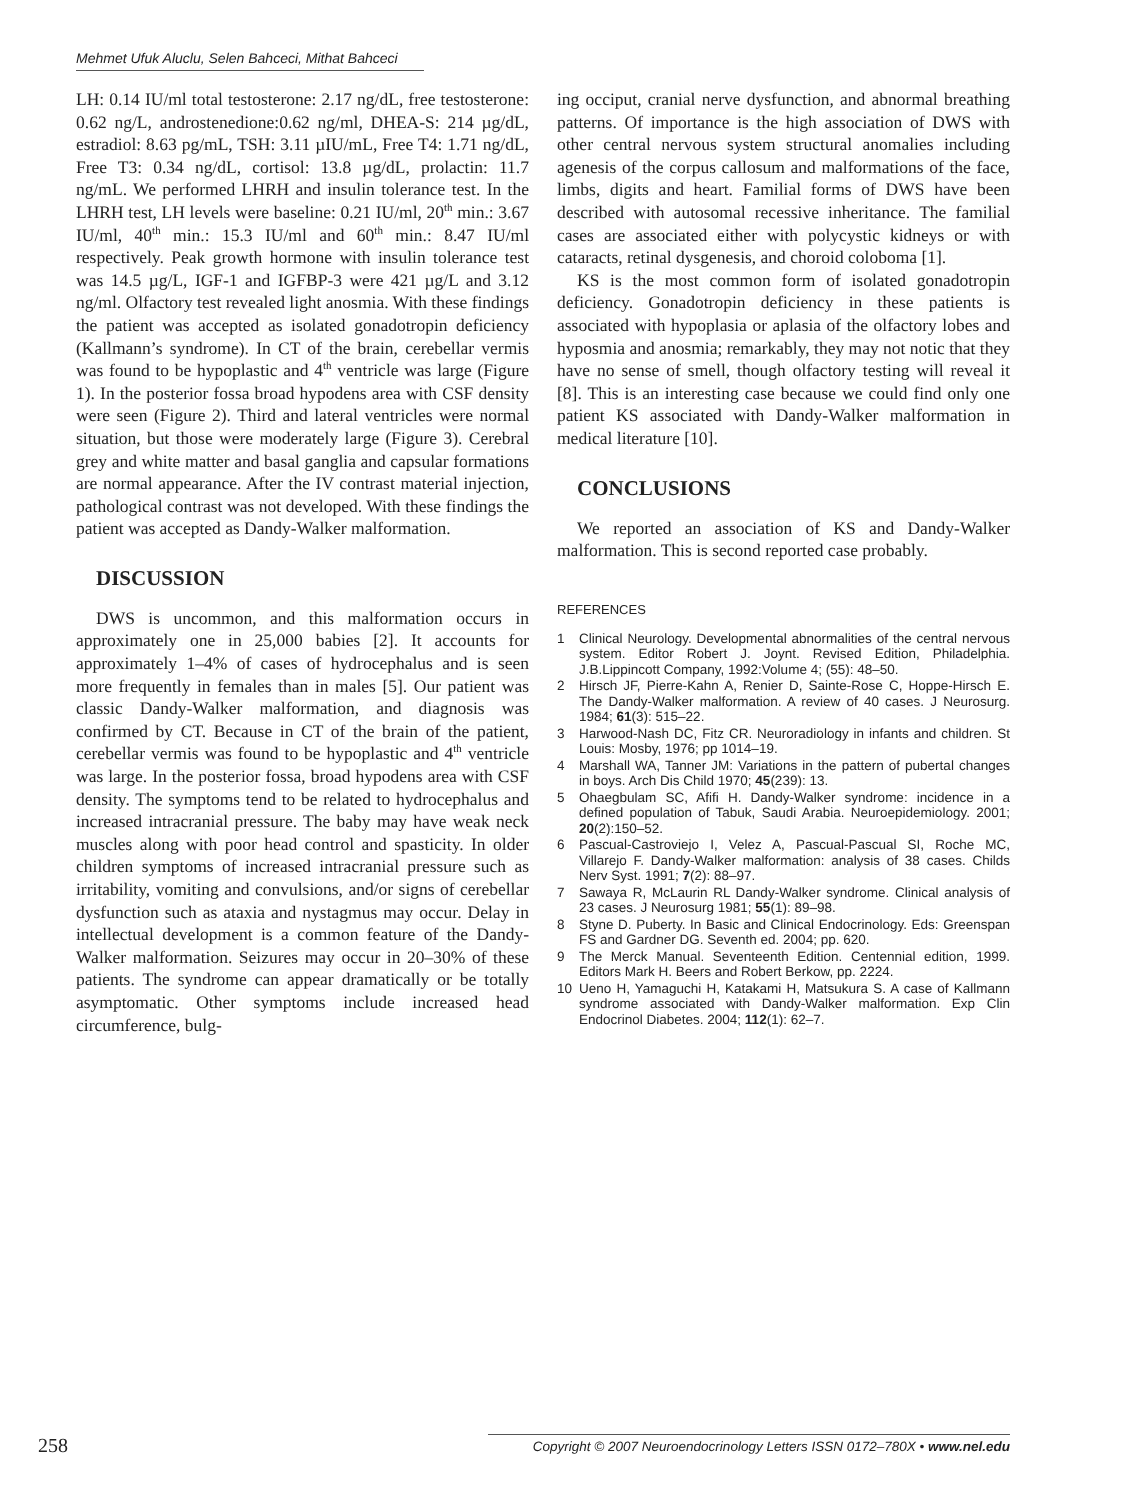Mehmet Ufuk Aluclu, Selen Bahceci, Mithat Bahceci
LH: 0.14 IU/ml total testosterone: 2.17 ng/dL, free testosterone: 0.62 ng/L, androstenedione:0.62 ng/ml, DHEA-S: 214 µg/dL, estradiol: 8.63 pg/mL, TSH: 3.11 µIU/mL, Free T4: 1.71 ng/dL, Free T3: 0.34 ng/dL, cortisol: 13.8 µg/dL, prolactin: 11.7 ng/mL. We performed LHRH and insulin tolerance test. In the LHRH test, LH levels were baseline: 0.21 IU/ml, 20<sup>th</sup> min.: 3.67 IU/ml, 40<sup>th</sup> min.: 15.3 IU/ml and 60<sup>th</sup> min.: 8.47 IU/ml respectively. Peak growth hormone with insulin tolerance test was 14.5 µg/L, IGF-1 and IGFBP-3 were 421 µg/L and 3.12 ng/ml. Olfactory test revealed light anosmia. With these findings the patient was accepted as isolated gonadotropin deficiency (Kallmann’s syndrome). In CT of the brain, cerebellar vermis was found to be hypoplastic and 4<sup>th</sup> ventricle was large (Figure 1). In the posterior fossa broad hypodens area with CSF density were seen (Figure 2). Third and lateral ventricles were normal situation, but those were moderately large (Figure 3). Cerebral grey and white matter and basal ganglia and capsular formations are normal appearance. After the IV contrast material injection, pathological contrast was not developed. With these findings the patient was accepted as Dandy-Walker malformation.
DISCUSSION
DWS is uncommon, and this malformation occurs in approximately one in 25,000 babies [2]. It accounts for approximately 1–4% of cases of hydrocephalus and is seen more frequently in females than in males [5]. Our patient was classic Dandy-Walker malformation, and diagnosis was confirmed by CT. Because in CT of the brain of the patient, cerebellar vermis was found to be hypoplastic and 4<sup>th</sup> ventricle was large. In the posterior fossa, broad hypodens area with CSF density. The symptoms tend to be related to hydrocephalus and increased intracranial pressure. The baby may have weak neck muscles along with poor head control and spasticity. In older children symptoms of increased intracranial pressure such as irritability, vomiting and convulsions, and/or signs of cerebellar dysfunction such as ataxia and nystagmus may occur. Delay in intellectual development is a common feature of the Dandy-Walker malformation. Seizures may occur in 20–30% of these patients. The syndrome can appear dramatically or be totally asymptomatic. Other symptoms include increased head circumference, bulg-
ing occiput, cranial nerve dysfunction, and abnormal breathing patterns. Of importance is the high association of DWS with other central nervous system structural anomalies including agenesis of the corpus callosum and malformations of the face, limbs, digits and heart. Familial forms of DWS have been described with autosomal recessive inheritance. The familial cases are associated either with polycystic kidneys or with cataracts, retinal dysgenesis, and choroid coloboma [1].
KS is the most common form of isolated gonadotropin deficiency. Gonadotropin deficiency in these patients is associated with hypoplasia or aplasia of the olfactory lobes and hyposmia and anosmia; remarkably, they may not notic that they have no sense of smell, though olfactory testing will reveal it [8]. This is an interesting case because we could find only one patient KS associated with Dandy-Walker malformation in medical literature [10].
CONCLUSIONS
We reported an association of KS and Dandy-Walker malformation. This is second reported case probably.
REFERENCES
1 Clinical Neurology. Developmental abnormalities of the central nervous system. Editor Robert J. Joynt. Revised Edition, Philadelphia. J.B.Lippincott Company, 1992:Volume 4; (55): 48–50.
2 Hirsch JF, Pierre-Kahn A, Renier D, Sainte-Rose C, Hoppe-Hirsch E. The Dandy-Walker malformation. A review of 40 cases. J Neurosurg. 1984; 61(3): 515–22.
3 Harwood-Nash DC, Fitz CR. Neuroradiology in infants and children. St Louis: Mosby, 1976; pp 1014–19.
4 Marshall WA, Tanner JM: Variations in the pattern of pubertal changes in boys. Arch Dis Child 1970; 45(239): 13.
5 Ohaegbulam SC, Afifi H. Dandy-Walker syndrome: incidence in a defined population of Tabuk, Saudi Arabia. Neuroepidemiology. 2001; 20(2):150–52.
6 Pascual-Castroviejo I, Velez A, Pascual-Pascual SI, Roche MC, Villarejo F. Dandy-Walker malformation: analysis of 38 cases. Childs Nerv Syst. 1991; 7(2): 88–97.
7 Sawaya R, McLaurin RL Dandy-Walker syndrome. Clinical analysis of 23 cases. J Neurosurg 1981; 55(1): 89–98.
8 Styne D. Puberty. In Basic and Clinical Endocrinology. Eds: Greenspan FS and Gardner DG. Seventh ed. 2004; pp. 620.
9 The Merck Manual. Seventeenth Edition. Centennial edition, 1999. Editors Mark H. Beers and Robert Berkow, pp. 2224.
10 Ueno H, Yamaguchi H, Katakami H, Matsukura S. A case of Kallmann syndrome associated with Dandy-Walker malformation. Exp Clin Endocrinol Diabetes. 2004; 112(1): 62–7.
258 Copyright © 2007 Neuroendocrinology Letters ISSN 0172–780X • www.nel.edu